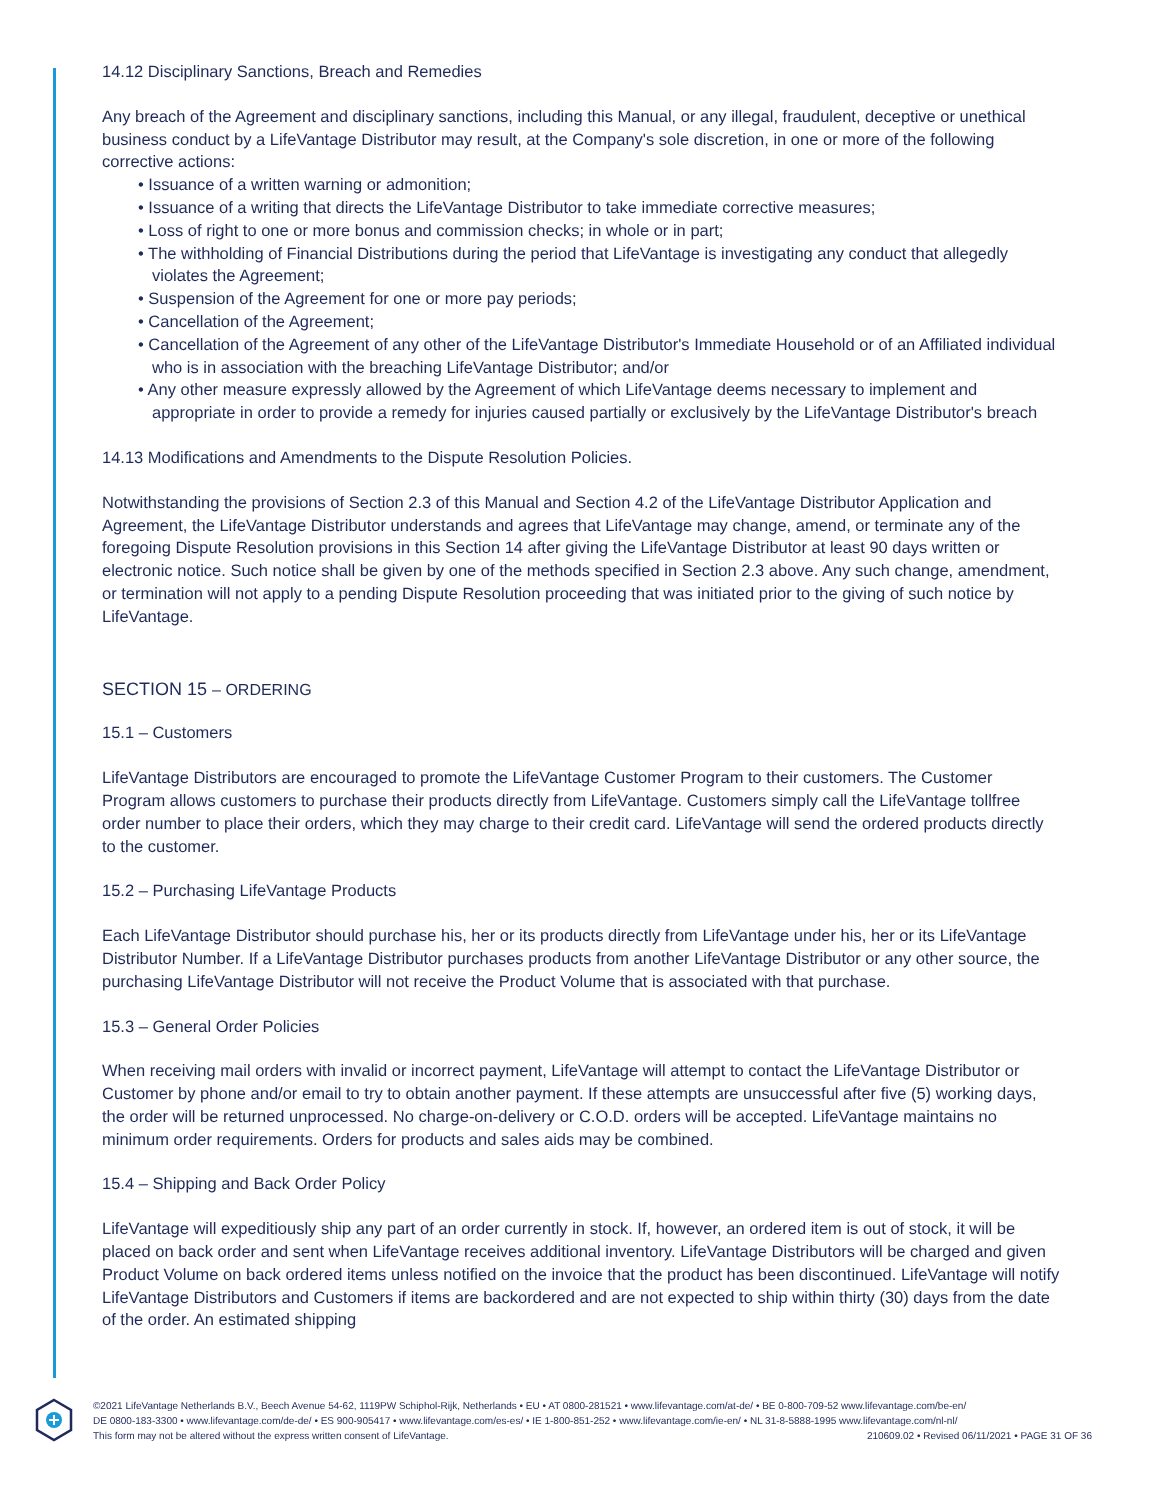14.12 Disciplinary Sanctions, Breach and Remedies
Any breach of the Agreement and disciplinary sanctions, including this Manual, or any illegal, fraudulent, deceptive or unethical business conduct by a LifeVantage Distributor may result, at the Company's sole discretion, in one or more of the following corrective actions:
• Issuance of a written warning or admonition;
• Issuance of a writing that directs the LifeVantage Distributor to take immediate corrective measures;
• Loss of right to one or more bonus and commission checks; in whole or in part;
• The withholding of Financial Distributions during the period that LifeVantage is investigating any conduct that allegedly violates the Agreement;
• Suspension of the Agreement for one or more pay periods;
• Cancellation of the Agreement;
• Cancellation of the Agreement of any other of the LifeVantage Distributor's Immediate Household or of an Affiliated individual who is in association with the breaching LifeVantage Distributor; and/or
• Any other measure expressly allowed by the Agreement of which LifeVantage deems necessary to implement and appropriate in order to provide a remedy for injuries caused partially or exclusively by the LifeVantage Distributor's breach
14.13 Modifications and Amendments to the Dispute Resolution Policies.
Notwithstanding the provisions of Section 2.3 of this Manual and Section 4.2 of the LifeVantage Distributor Application and Agreement, the LifeVantage Distributor understands and agrees that LifeVantage may change, amend, or terminate any of the foregoing Dispute Resolution provisions in this Section 14 after giving the LifeVantage Distributor at least 90 days written or electronic notice. Such notice shall be given by one of the methods specified in Section 2.3 above. Any such change, amendment, or termination will not apply to a pending Dispute Resolution proceeding that was initiated prior to the giving of such notice by LifeVantage.
SECTION 15 – ORDERING
15.1 – Customers
LifeVantage Distributors are encouraged to promote the LifeVantage Customer Program to their customers. The Customer Program allows customers to purchase their products directly from LifeVantage. Customers simply call the LifeVantage tollfree order number to place their orders, which they may charge to their credit card. LifeVantage will send the ordered products directly to the customer.
15.2 – Purchasing LifeVantage Products
Each LifeVantage Distributor should purchase his, her or its products directly from LifeVantage under his, her or its LifeVantage Distributor Number. If a LifeVantage Distributor purchases products from another LifeVantage Distributor or any other source, the purchasing LifeVantage Distributor will not receive the Product Volume that is associated with that purchase.
15.3 – General Order Policies
When receiving mail orders with invalid or incorrect payment, LifeVantage will attempt to contact the LifeVantage Distributor or Customer by phone and/or email to try to obtain another payment. If these attempts are unsuccessful after five (5) working days, the order will be returned unprocessed. No charge-on-delivery or C.O.D. orders will be accepted. LifeVantage maintains no minimum order requirements. Orders for products and sales aids may be combined.
15.4 – Shipping and Back Order Policy
LifeVantage will expeditiously ship any part of an order currently in stock. If, however, an ordered item is out of stock, it will be placed on back order and sent when LifeVantage receives additional inventory. LifeVantage Distributors will be charged and given Product Volume on back ordered items unless notified on the invoice that the product has been discontinued. LifeVantage will notify LifeVantage Distributors and Customers if items are backordered and are not expected to ship within thirty (30) days from the date of the order. An estimated shipping
©2021 LifeVantage Netherlands B.V., Beech Avenue 54-62, 1119PW Schiphol-Rijk, Netherlands • EU • AT 0800-281521 • www.lifevantage.com/at-de/ • BE 0-800-709-52 www.lifevantage.com/be-en/
DE 0800-183-3300 • www.lifevantage.com/de-de/ • ES 900-905417 • www.lifevantage.com/es-es/ • IE 1-800-851-252 • www.lifevantage.com/ie-en/ • NL 31-8-5888-1995 www.lifevantage.com/nl-nl/
This form may not be altered without the express written consent of LifeVantage. 210609.02 • Revised 06/11/2021 • PAGE 31 OF 36